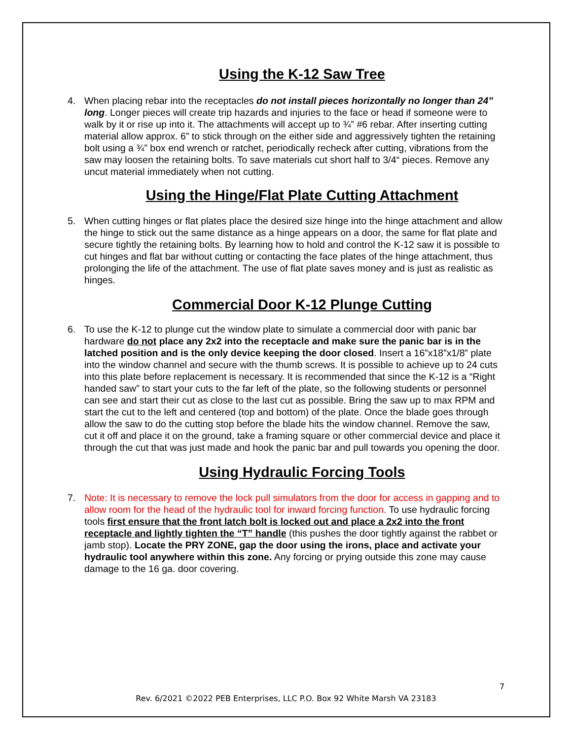Using the K-12 Saw Tree
4. When placing rebar into the receptacles do not install pieces horizontally no longer than 24” long. Longer pieces will create trip hazards and injuries to the face or head if someone were to walk by it or rise up into it. The attachments will accept up to ¾” #6 rebar. After inserting cutting material allow approx. 6” to stick through on the either side and aggressively tighten the retaining bolt using a ¾” box end wrench or ratchet, periodically recheck after cutting, vibrations from the saw may loosen the retaining bolts. To save materials cut short half to 3/4“ pieces. Remove any uncut material immediately when not cutting.
Using the Hinge/Flat Plate Cutting Attachment
5. When cutting hinges or flat plates place the desired size hinge into the hinge attachment and allow the hinge to stick out the same distance as a hinge appears on a door, the same for flat plate and secure tightly the retaining bolts. By learning how to hold and control the K-12 saw it is possible to cut hinges and flat bar without cutting or contacting the face plates of the hinge attachment, thus prolonging the life of the attachment. The use of flat plate saves money and is just as realistic as hinges.
Commercial Door K-12 Plunge Cutting
6. To use the K-12 to plunge cut the window plate to simulate a commercial door with panic bar hardware do not place any 2x2 into the receptacle and make sure the panic bar is in the latched position and is the only device keeping the door closed. Insert a 16”x18”x1/8” plate into the window channel and secure with the thumb screws. It is possible to achieve up to 24 cuts into this plate before replacement is necessary. It is recommended that since the K-12 is a “Right handed saw” to start your cuts to the far left of the plate, so the following students or personnel can see and start their cut as close to the last cut as possible. Bring the saw up to max RPM and start the cut to the left and centered (top and bottom) of the plate. Once the blade goes through allow the saw to do the cutting stop before the blade hits the window channel. Remove the saw, cut it off and place it on the ground, take a framing square or other commercial device and place it through the cut that was just made and hook the panic bar and pull towards you opening the door.
Using Hydraulic Forcing Tools
7. Note: It is necessary to remove the lock pull simulators from the door for access in gapping and to allow room for the head of the hydraulic tool for inward forcing function. To use hydraulic forcing tools first ensure that the front latch bolt is locked out and place a 2x2 into the front receptacle and lightly tighten the “T” handle (this pushes the door tightly against the rabbet or jamb stop). Locate the PRY ZONE, gap the door using the irons, place and activate your hydraulic tool anywhere within this zone. Any forcing or prying outside this zone may cause damage to the 16 ga. door covering.
7
Rev. 6/2021 ©2022 PEB Enterprises, LLC P.O. Box 92 White Marsh VA 23183